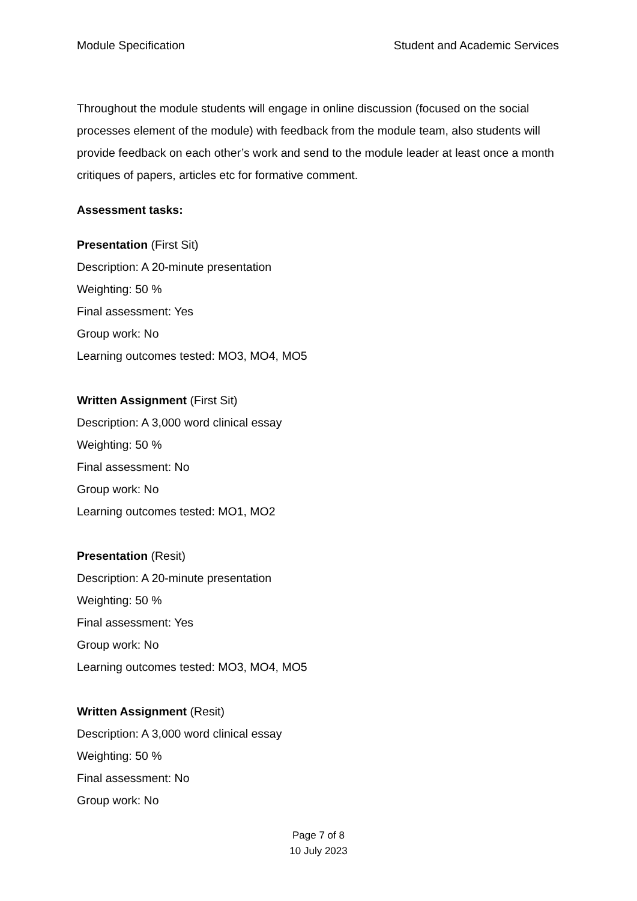Module Specification Student and Academic Services
Throughout the module students will engage in online discussion (focused on the social processes element of the module) with feedback from the module team, also students will provide feedback on each other’s work and send to the module leader at least once a month critiques of papers, articles etc for formative comment.
Assessment tasks:
Presentation (First Sit)
Description: A 20-minute presentation
Weighting: 50 %
Final assessment: Yes
Group work: No
Learning outcomes tested: MO3, MO4, MO5
Written Assignment (First Sit)
Description: A 3,000 word clinical essay
Weighting: 50 %
Final assessment: No
Group work: No
Learning outcomes tested: MO1, MO2
Presentation (Resit)
Description: A 20-minute presentation
Weighting: 50 %
Final assessment: Yes
Group work: No
Learning outcomes tested: MO3, MO4, MO5
Written Assignment (Resit)
Description: A 3,000 word clinical essay
Weighting: 50 %
Final assessment: No
Group work: No
Page 7 of 8
10 July 2023